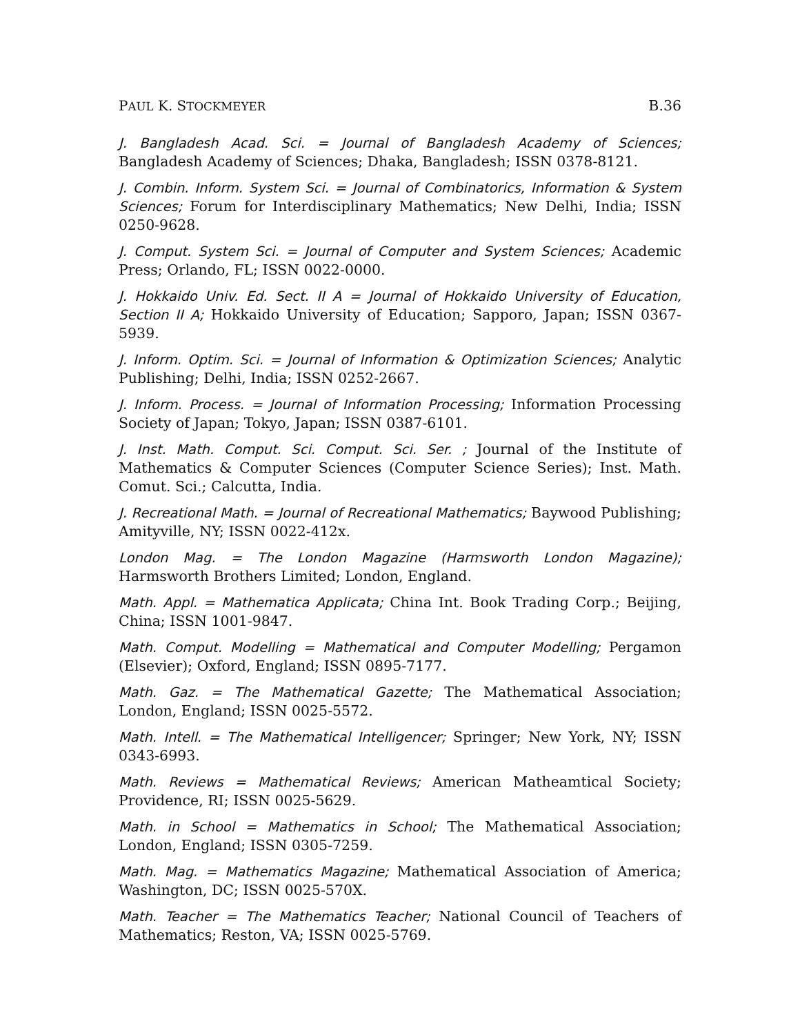PAUL K. STOCKMEYER B.36
J. Bangladesh Acad. Sci. = Journal of Bangladesh Academy of Sciences; Bangladesh Academy of Sciences; Dhaka, Bangladesh; ISSN 0378-8121.
J. Combin. Inform. System Sci. = Journal of Combinatorics, Information & System Sciences; Forum for Interdisciplinary Mathematics; New Delhi, India; ISSN 0250-9628.
J. Comput. System Sci. = Journal of Computer and System Sciences; Academic Press; Orlando, FL; ISSN 0022-0000.
J. Hokkaido Univ. Ed. Sect. II A = Journal of Hokkaido University of Education, Section II A; Hokkaido University of Education; Sapporo, Japan; ISSN 0367-5939.
J. Inform. Optim. Sci. = Journal of Information & Optimization Sciences; Analytic Publishing; Delhi, India; ISSN 0252-2667.
J. Inform. Process. = Journal of Information Processing; Information Processing Society of Japan; Tokyo, Japan; ISSN 0387-6101.
J. Inst. Math. Comput. Sci. Comput. Sci. Ser. ; Journal of the Institute of Mathematics & Computer Sciences (Computer Science Series); Inst. Math. Comut. Sci.; Calcutta, India.
J. Recreational Math. = Journal of Recreational Mathematics; Baywood Publishing; Amityville, NY; ISSN 0022-412x.
London Mag. = The London Magazine (Harmsworth London Magazine); Harmsworth Brothers Limited; London, England.
Math. Appl. = Mathematica Applicata; China Int. Book Trading Corp.; Beijing, China; ISSN 1001-9847.
Math. Comput. Modelling = Mathematical and Computer Modelling; Pergamon (Elsevier); Oxford, England; ISSN 0895-7177.
Math. Gaz. = The Mathematical Gazette; The Mathematical Association; London, England; ISSN 0025-5572.
Math. Intell. = The Mathematical Intelligencer; Springer; New York, NY; ISSN 0343-6993.
Math. Reviews = Mathematical Reviews; American Matheamtical Society; Providence, RI; ISSN 0025-5629.
Math. in School = Mathematics in School; The Mathematical Association; London, England; ISSN 0305-7259.
Math. Mag. = Mathematics Magazine; Mathematical Association of America; Washington, DC; ISSN 0025-570X.
Math. Teacher = The Mathematics Teacher; National Council of Teachers of Mathematics; Reston, VA; ISSN 0025-5769.